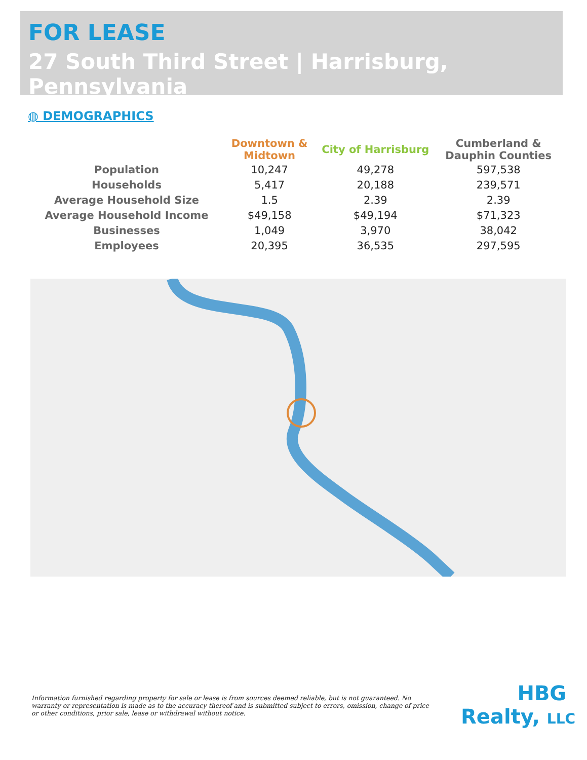FOR LEASE
27 South Third Street | Harrisburg, Pennsylvania
◍ DEMOGRAPHICS
| | Downtown & Midtown | City of Harrisburg | Cumberland & Dauphin Counties |
| --- | --- | --- | --- |
| Population | 10,247 | 49,278 | 597,538 |
| Households | 5,417 | 20,188 | 239,571 |
| Average Household Size | 1.5 | 2.39 | 2.39 |
| Average Household Income | $49,158 | $49,194 | $71,323 |
| Businesses | 1,049 | 3,970 | 38,042 |
| Employees | 20,395 | 36,535 | 297,595 |
Information furnished regarding property for sale or lease is from sources deemed reliable, but is not guaranteed. No warranty or representation is made as to the accuracy thereof and is submitted subject to errors, omission, change of price or other conditions, prior sale, lease or withdrawal without notice.
HBG
Realty, LLC